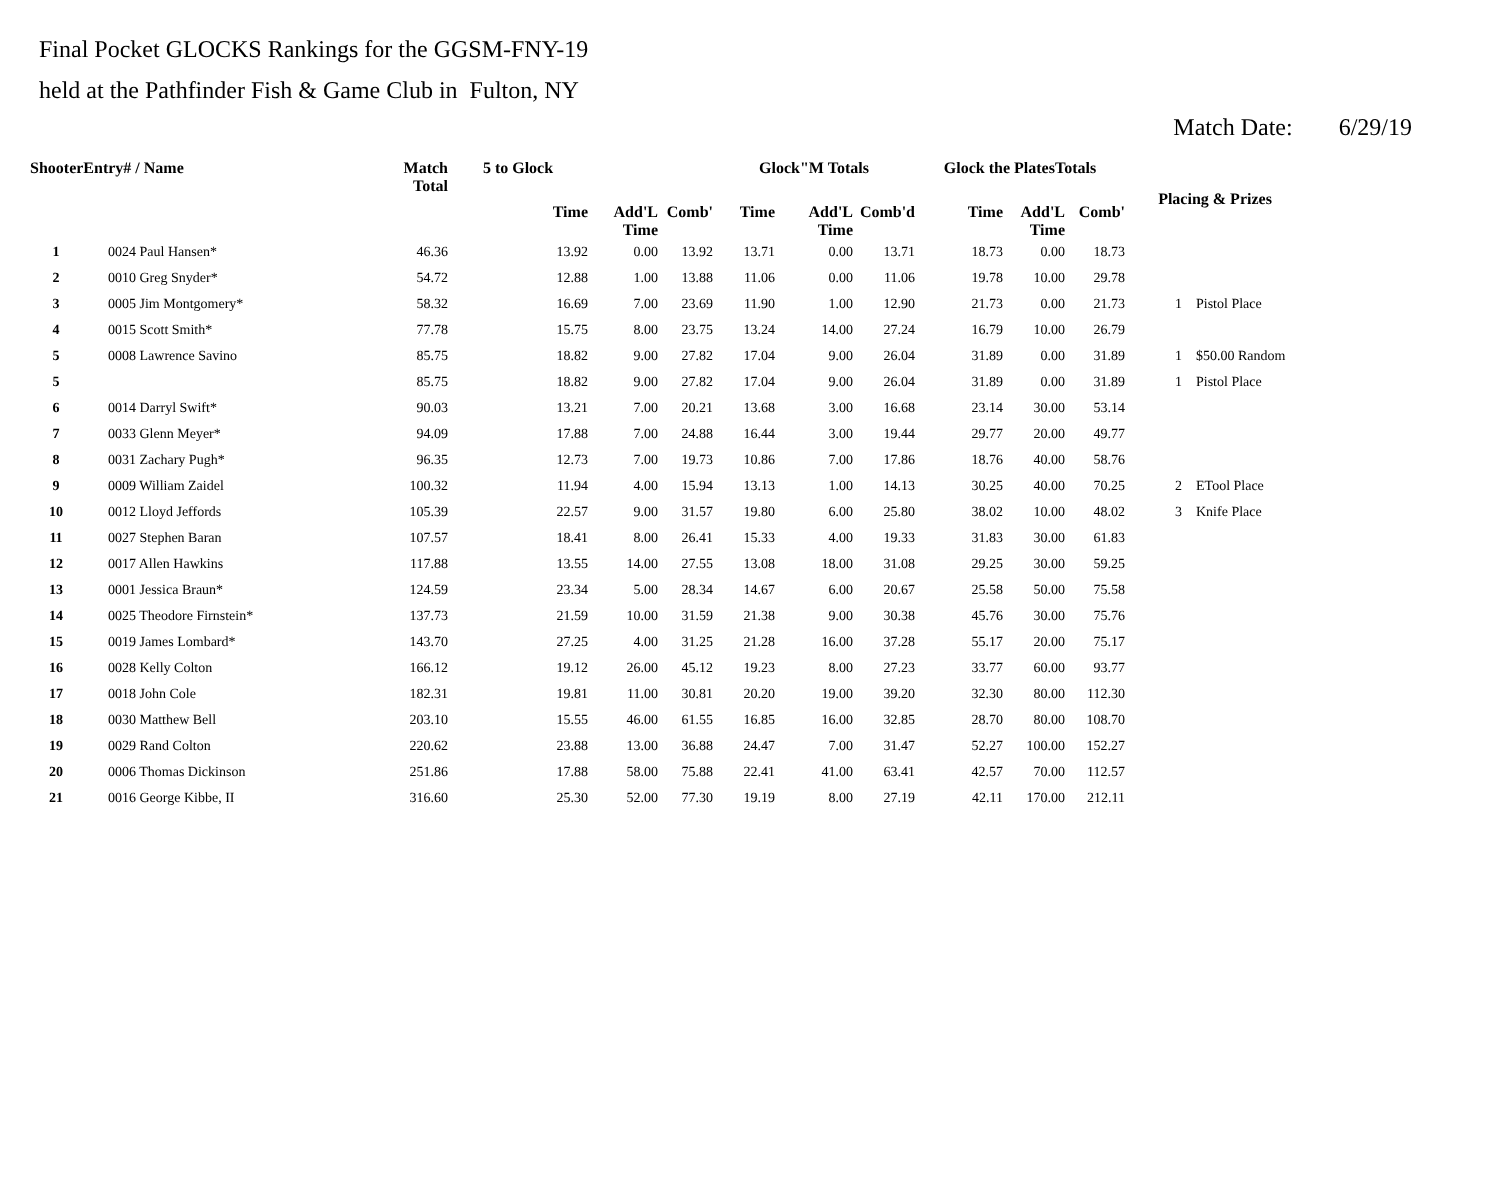Final Pocket GLOCKS Rankings for the GGSM-FNY-19
held at the Pathfinder Fish & Game Club in Fulton, NY
Match Date: 6/29/19
| ShooterEntry# / Name | | Match Total | 5 to Glock | | | Glock"M Totals | | | Glock the PlatesTotals | | | Placing & Prizes |
| --- | --- | --- | --- | --- | --- | --- | --- | --- | --- | --- | --- | --- |
| | | | Time | Add'L Time | Comb' | Time | Add'L Time | Comb'd | Time | Add'L Time | Comb' | |
| 1 | 0024 Paul Hansen* | 46.36 | 13.92 | 0.00 | 13.92 | 13.71 | 0.00 | 13.71 | 18.73 | 0.00 | 18.73 | |
| 2 | 0010 Greg Snyder* | 54.72 | 12.88 | 1.00 | 13.88 | 11.06 | 0.00 | 11.06 | 19.78 | 10.00 | 29.78 | |
| 3 | 0005 Jim Montgomery* | 58.32 | 16.69 | 7.00 | 23.69 | 11.90 | 1.00 | 12.90 | 21.73 | 0.00 | 21.73 | 1 Pistol Place |
| 4 | 0015 Scott Smith* | 77.78 | 15.75 | 8.00 | 23.75 | 13.24 | 14.00 | 27.24 | 16.79 | 10.00 | 26.79 | |
| 5 | 0008 Lawrence Savino | 85.75 | 18.82 | 9.00 | 27.82 | 17.04 | 9.00 | 26.04 | 31.89 | 0.00 | 31.89 | 1 $50.00 Random |
| 5 | | 85.75 | 18.82 | 9.00 | 27.82 | 17.04 | 9.00 | 26.04 | 31.89 | 0.00 | 31.89 | 1 Pistol Place |
| 6 | 0014 Darryl Swift* | 90.03 | 13.21 | 7.00 | 20.21 | 13.68 | 3.00 | 16.68 | 23.14 | 30.00 | 53.14 | |
| 7 | 0033 Glenn Meyer* | 94.09 | 17.88 | 7.00 | 24.88 | 16.44 | 3.00 | 19.44 | 29.77 | 20.00 | 49.77 | |
| 8 | 0031 Zachary Pugh* | 96.35 | 12.73 | 7.00 | 19.73 | 10.86 | 7.00 | 17.86 | 18.76 | 40.00 | 58.76 | |
| 9 | 0009 William Zaidel | 100.32 | 11.94 | 4.00 | 15.94 | 13.13 | 1.00 | 14.13 | 30.25 | 40.00 | 70.25 | 2 ETool Place |
| 10 | 0012 Lloyd Jeffords | 105.39 | 22.57 | 9.00 | 31.57 | 19.80 | 6.00 | 25.80 | 38.02 | 10.00 | 48.02 | 3 Knife Place |
| 11 | 0027 Stephen Baran | 107.57 | 18.41 | 8.00 | 26.41 | 15.33 | 4.00 | 19.33 | 31.83 | 30.00 | 61.83 | |
| 12 | 0017 Allen Hawkins | 117.88 | 13.55 | 14.00 | 27.55 | 13.08 | 18.00 | 31.08 | 29.25 | 30.00 | 59.25 | |
| 13 | 0001 Jessica Braun* | 124.59 | 23.34 | 5.00 | 28.34 | 14.67 | 6.00 | 20.67 | 25.58 | 50.00 | 75.58 | |
| 14 | 0025 Theodore Firnstein* | 137.73 | 21.59 | 10.00 | 31.59 | 21.38 | 9.00 | 30.38 | 45.76 | 30.00 | 75.76 | |
| 15 | 0019 James Lombard* | 143.70 | 27.25 | 4.00 | 31.25 | 21.28 | 16.00 | 37.28 | 55.17 | 20.00 | 75.17 | |
| 16 | 0028 Kelly Colton | 166.12 | 19.12 | 26.00 | 45.12 | 19.23 | 8.00 | 27.23 | 33.77 | 60.00 | 93.77 | |
| 17 | 0018 John Cole | 182.31 | 19.81 | 11.00 | 30.81 | 20.20 | 19.00 | 39.20 | 32.30 | 80.00 | 112.30 | |
| 18 | 0030 Matthew Bell | 203.10 | 15.55 | 46.00 | 61.55 | 16.85 | 16.00 | 32.85 | 28.70 | 80.00 | 108.70 | |
| 19 | 0029 Rand Colton | 220.62 | 23.88 | 13.00 | 36.88 | 24.47 | 7.00 | 31.47 | 52.27 | 100.00 | 152.27 | |
| 20 | 0006 Thomas Dickinson | 251.86 | 17.88 | 58.00 | 75.88 | 22.41 | 41.00 | 63.41 | 42.57 | 70.00 | 112.57 | |
| 21 | 0016 George Kibbe, II | 316.60 | 25.30 | 52.00 | 77.30 | 19.19 | 8.00 | 27.19 | 42.11 | 170.00 | 212.11 | |